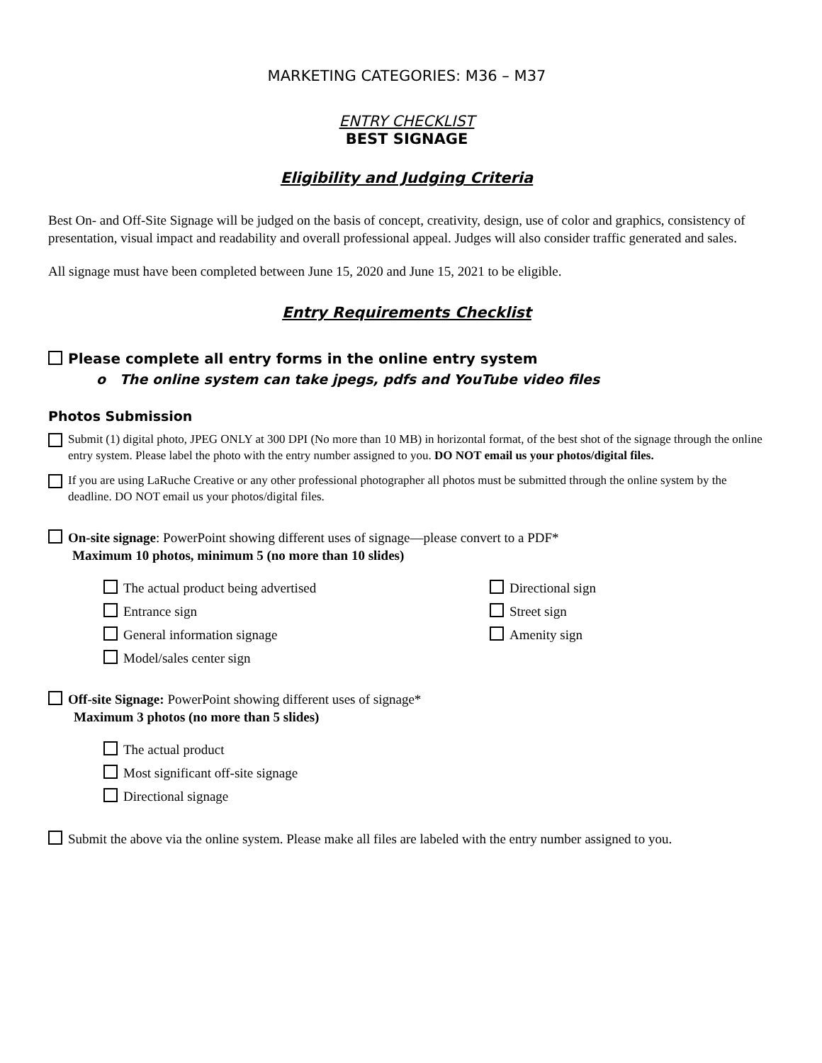MARKETING CATEGORIES: M36 – M37
ENTRY CHECKLIST
BEST SIGNAGE
Eligibility and Judging Criteria
Best On- and Off-Site Signage will be judged on the basis of concept, creativity, design, use of color and graphics, consistency of presentation, visual impact and readability and overall professional appeal. Judges will also consider traffic generated and sales.
All signage must have been completed between June 15, 2020 and June 15, 2021 to be eligible.
Entry Requirements Checklist
Please complete all entry forms in the online entry system
o The online system can take jpegs, pdfs and YouTube video files
Photos Submission
Submit (1) digital photo, JPEG ONLY at 300 DPI (No more than 10 MB) in horizontal format, of the best shot of the signage through the online entry system. Please label the photo with the entry number assigned to you. DO NOT email us your photos/digital files.
If you are using LaRuche Creative or any other professional photographer all photos must be submitted through the online system by the deadline. DO NOT email us your photos/digital files.
On-site signage: PowerPoint showing different uses of signage—please convert to a PDF*
Maximum 10 photos, minimum 5 (no more than 10 slides)
The actual product being advertised
Entrance sign
General information signage
Model/sales center sign
Directional sign
Street sign
Amenity sign
Off-site Signage: PowerPoint showing different uses of signage*
Maximum 3 photos (no more than 5 slides)
The actual product
Most significant off-site signage
Directional signage
Submit the above via the online system. Please make all files are labeled with the entry number assigned to you.